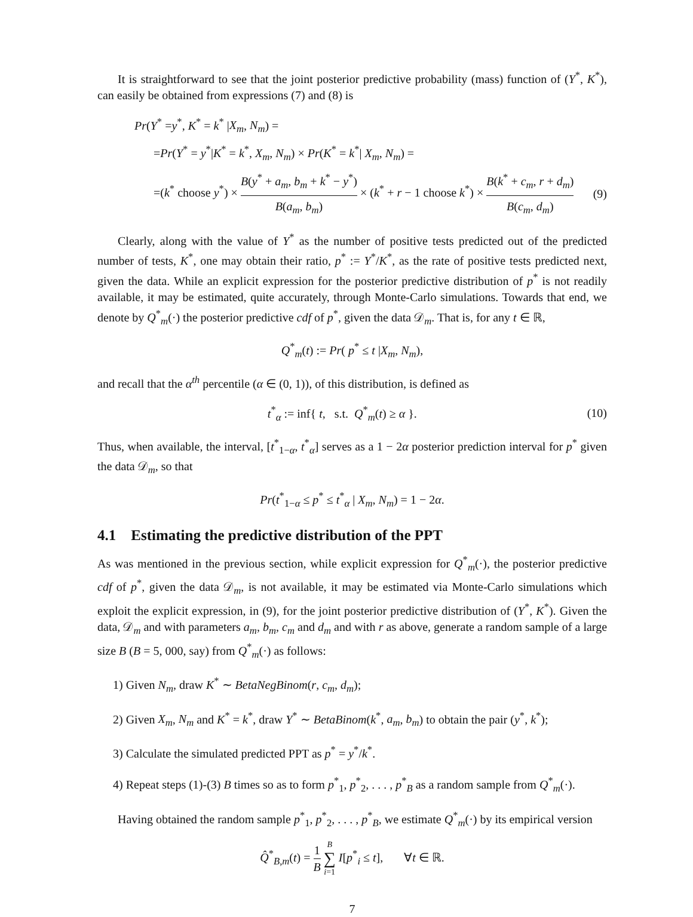It is straightforward to see that the joint posterior predictive probability (mass) function of (Y<sup>*</sup>, K<sup>*</sup>), can easily be obtained from expressions (7) and (8) is
Pr(Y<sup>*</sup> =y<sup>*</sup>, K<sup>*</sup> = k<sup>*</sup> |X<sub>m</sub>, N<sub>m</sub>) =
=Pr(Y<sup>*</sup> = y<sup>*</sup>|K<sup>*</sup> = k<sup>*</sup>, X<sub>m</sub>, N<sub>m</sub>) × Pr(K<sup>*</sup> = k<sup>*</sup>| X<sub>m</sub>, N<sub>m</sub>) =
=(k<sup>*</sup> choose y<sup>*</sup>) × B(y<sup>*</sup> + a<sub>m</sub>, b<sub>m</sub> + k<sup>*</sup> − y<sup>*</sup>) B(a<sub>m</sub>, b<sub>m</sub>) × (k<sup>*</sup> + r − 1 choose k<sup>*</sup>) × B(k<sup>*</sup> + c<sub>m</sub>, r + d<sub>m</sub>) B(c<sub>m</sub>, d<sub>m</sub>)
(9)
Clearly, along with the value of Y<sup>*</sup> as the number of positive tests predicted out of the predicted number of tests, K<sup>*</sup>, one may obtain their ratio, p<sup>*</sup> := Y<sup>*</sup>/K<sup>*</sup>, as the rate of positive tests predicted next, given the data. While an explicit expression for the posterior predictive distribution of p<sup>*</sup> is not readily available, it may be estimated, quite accurately, through Monte-Carlo simulations. Towards that end, we denote by Q<sup>*</sup><sub>m</sub>(·) the posterior predictive cdf of p<sup>*</sup>, given the data 𝒟<sub>m</sub>. That is, for any t ∈ ℝ,
Q<sup>*</sup><sub>m</sub>(t) := Pr( p<sup>*</sup> ≤ t |X<sub>m</sub>, N<sub>m</sub>),
and recall that the α<sup>th</sup> percentile (α ∈ (0, 1)), of this distribution, is defined as
t<sup>*</sup><sub>α</sub> := inf{ t, s.t. Q<sup>*</sup><sub>m</sub>(t) ≥ α }. (10)
Thus, when available, the interval, [t<sup>*</sup><sub>1−α</sub>, t<sup>*</sup><sub>α</sub>] serves as a 1 − 2α posterior prediction interval for p<sup>*</sup> given the data 𝒟<sub>m</sub>, so that
Pr(t<sup>*</sup><sub>1−α</sub> ≤ p<sup>*</sup> ≤ t<sup>*</sup><sub>α</sub> | X<sub>m</sub>, N<sub>m</sub>) = 1 − 2α.
4.1 Estimating the predictive distribution of the PPT
As was mentioned in the previous section, while explicit expression for Q<sup>*</sup><sub>m</sub>(·), the posterior predictive cdf of p<sup>*</sup>, given the data 𝒟<sub>m</sub>, is not available, it may be estimated via Monte-Carlo simulations which exploit the explicit expression, in (9), for the joint posterior predictive distribution of (Y<sup>*</sup>, K<sup>*</sup>). Given the data, 𝒟<sub>m</sub> and with parameters a<sub>m</sub>, b<sub>m</sub>, c<sub>m</sub> and d<sub>m</sub> and with r as above, generate a random sample of a large size B (B = 5, 000, say) from Q<sup>*</sup><sub>m</sub>(·) as follows:
1) Given N<sub>m</sub>, draw K<sup>*</sup> ∼ BetaNegBinom(r, c<sub>m</sub>, d<sub>m</sub>);
2) Given X<sub>m</sub>, N<sub>m</sub> and K<sup>*</sup> = k<sup>*</sup>, draw Y<sup>*</sup> ∼ BetaBinom(k<sup>*</sup>, a<sub>m</sub>, b<sub>m</sub>) to obtain the pair (y<sup>*</sup>, k<sup>*</sup>);
3) Calculate the simulated predicted PPT as p<sup>*</sup> = y<sup>*</sup>/k<sup>*</sup>.
4) Repeat steps (1)-(3) B times so as to form p<sup>*</sup><sub>1</sub>, p<sup>*</sup><sub>2</sub>, . . . , p<sup>*</sup><sub>B</sub> as a random sample from Q<sup>*</sup><sub>m</sub>(·).
Having obtained the random sample p<sup>*</sup><sub>1</sub>, p<sup>*</sup><sub>2</sub>, . . . , p<sup>*</sup><sub>B</sub>, we estimate Q<sup>*</sup><sub>m</sub>(·) by its empirical version
Q̂<sup>*</sup><sub>B,m</sub>(t) = 1 B B ∑ i=1 I[p<sup>*</sup><sub>i</sub> ≤ t], ∀t ∈ ℝ.
7